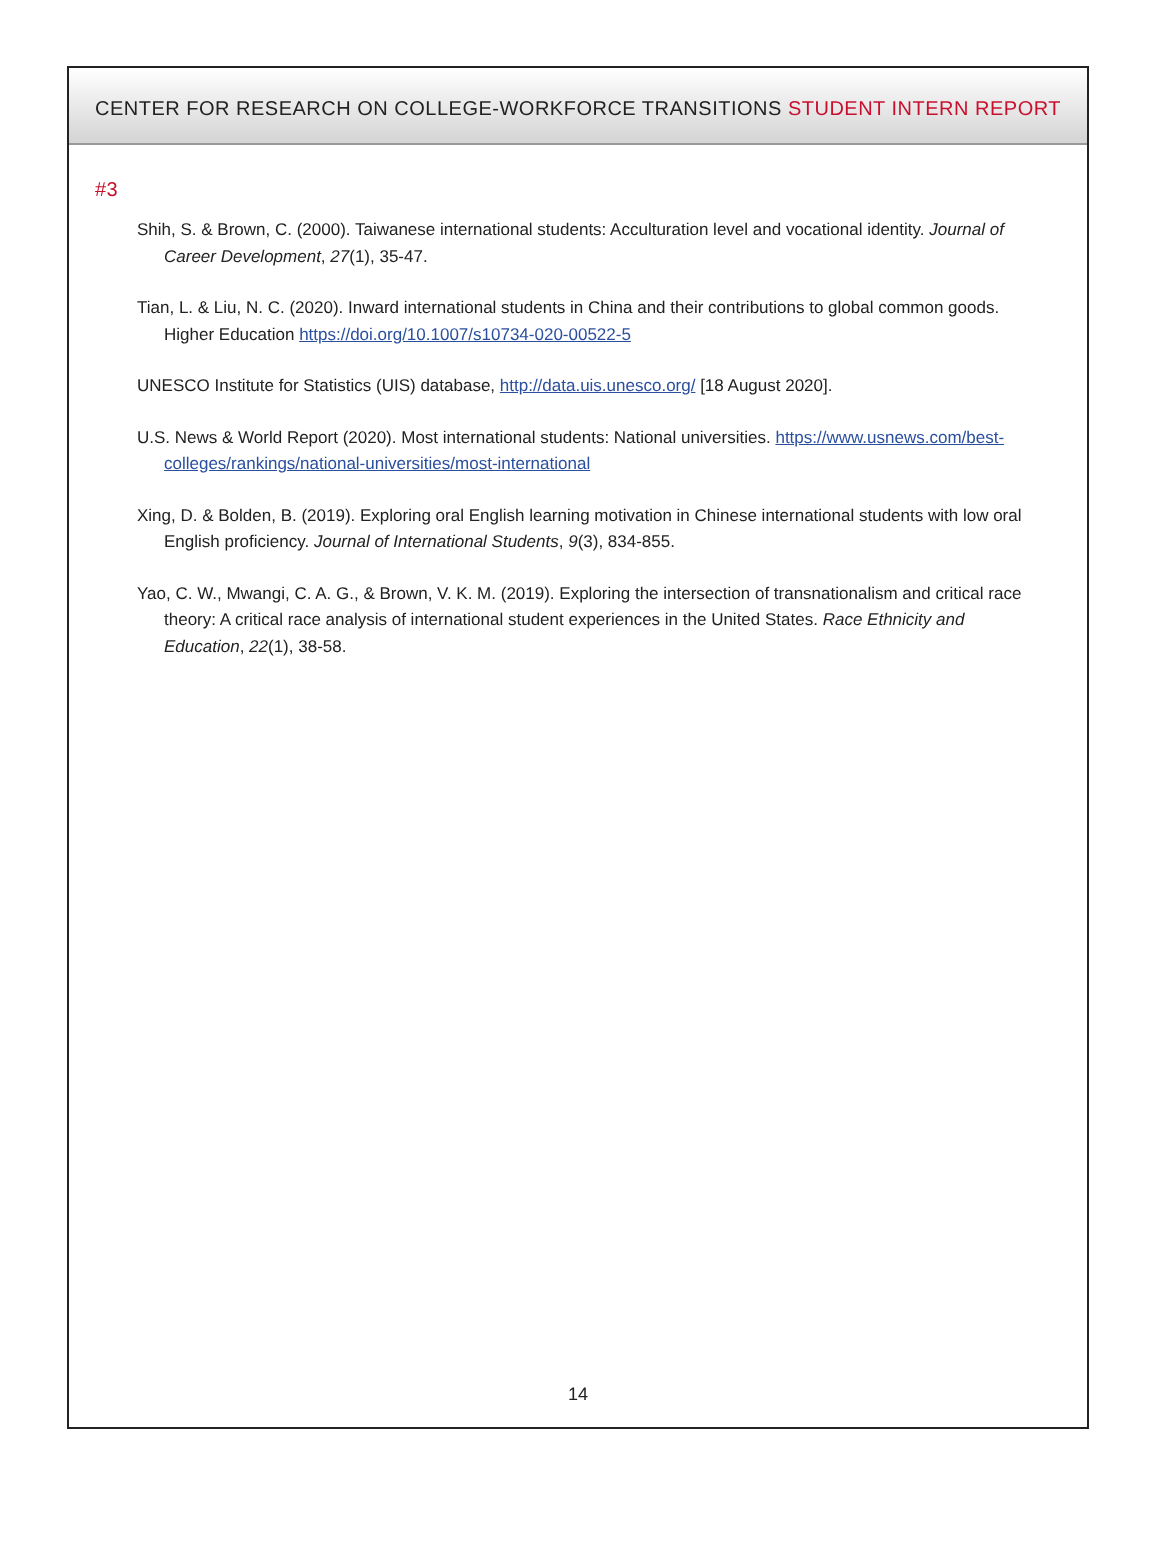CENTER FOR RESEARCH ON COLLEGE-WORKFORCE TRANSITIONS STUDENT INTERN REPORT #3
Shih, S. & Brown, C. (2000). Taiwanese international students: Acculturation level and vocational identity. Journal of Career Development, 27(1), 35-47.
Tian, L. & Liu, N. C. (2020). Inward international students in China and their contributions to global common goods. Higher Education https://doi.org/10.1007/s10734-020-00522-5
UNESCO Institute for Statistics (UIS) database, http://data.uis.unesco.org/ [18 August 2020].
U.S. News & World Report (2020). Most international students: National universities. https://www.usnews.com/best-colleges/rankings/national-universities/most-international
Xing, D. & Bolden, B. (2019). Exploring oral English learning motivation in Chinese international students with low oral English proficiency. Journal of International Students, 9(3), 834-855.
Yao, C. W., Mwangi, C. A. G., & Brown, V. K. M. (2019). Exploring the intersection of transnationalism and critical race theory: A critical race analysis of international student experiences in the United States. Race Ethnicity and Education, 22(1), 38-58.
14